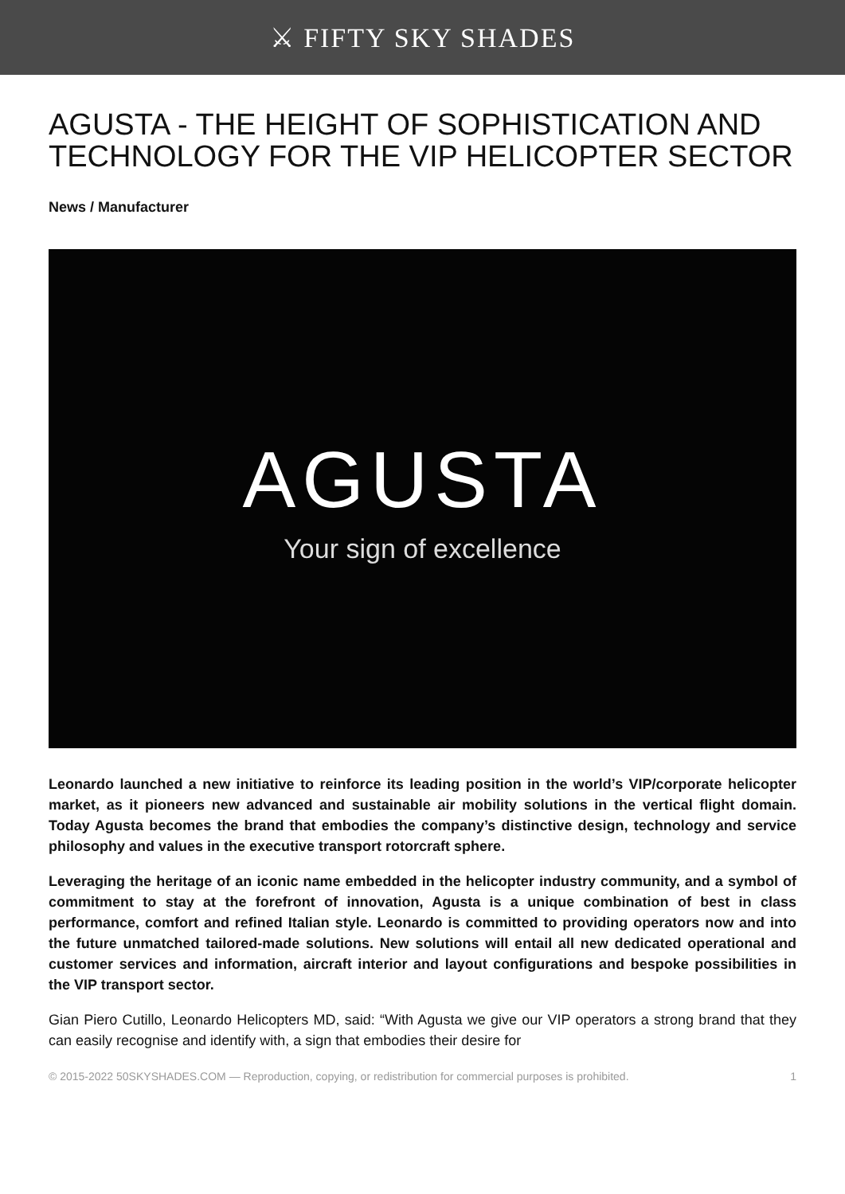⚔ FIFTY SKY SHADES
AGUSTA - THE HEIGHT OF SOPHISTICATION AND TECHNOLOGY FOR THE VIP HELICOPTER SECTOR
News / Manufacturer
AGUSTA
Your sign of excellence
Leonardo launched a new initiative to reinforce its leading position in the world’s VIP/corporate helicopter market, as it pioneers new advanced and sustainable air mobility solutions in the vertical flight domain. Today Agusta becomes the brand that embodies the company’s distinctive design, technology and service philosophy and values in the executive transport rotorcraft sphere.
Leveraging the heritage of an iconic name embedded in the helicopter industry community, and a symbol of commitment to stay at the forefront of innovation, Agusta is a unique combination of best in class performance, comfort and refined Italian style. Leonardo is committed to providing operators now and into the future unmatched tailored-made solutions. New solutions will entail all new dedicated operational and customer services and information, aircraft interior and layout configurations and bespoke possibilities in the VIP transport sector.
Gian Piero Cutillo, Leonardo Helicopters MD, said: “With Agusta we give our VIP operators a strong brand that they can easily recognise and identify with, a sign that embodies their desire for
© 2015-2022 50SKYSHADES.COM — Reproduction, copying, or redistribution for commercial purposes is prohibited. 1